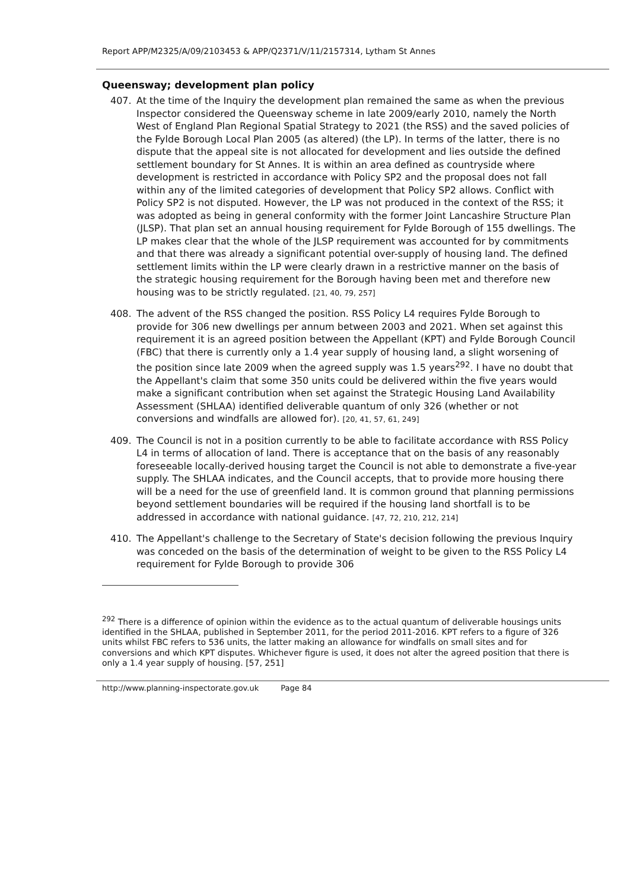Report APP/M2325/A/09/2103453 & APP/Q2371/V/11/2157314, Lytham St Annes
Queensway; development plan policy
407. At the time of the Inquiry the development plan remained the same as when the previous Inspector considered the Queensway scheme in late 2009/early 2010, namely the North West of England Plan Regional Spatial Strategy to 2021 (the RSS) and the saved policies of the Fylde Borough Local Plan 2005 (as altered) (the LP). In terms of the latter, there is no dispute that the appeal site is not allocated for development and lies outside the defined settlement boundary for St Annes. It is within an area defined as countryside where development is restricted in accordance with Policy SP2 and the proposal does not fall within any of the limited categories of development that Policy SP2 allows. Conflict with Policy SP2 is not disputed. However, the LP was not produced in the context of the RSS; it was adopted as being in general conformity with the former Joint Lancashire Structure Plan (JLSP). That plan set an annual housing requirement for Fylde Borough of 155 dwellings. The LP makes clear that the whole of the JLSP requirement was accounted for by commitments and that there was already a significant potential over-supply of housing land. The defined settlement limits within the LP were clearly drawn in a restrictive manner on the basis of the strategic housing requirement for the Borough having been met and therefore new housing was to be strictly regulated. [21, 40, 79, 257]
408. The advent of the RSS changed the position. RSS Policy L4 requires Fylde Borough to provide for 306 new dwellings per annum between 2003 and 2021. When set against this requirement it is an agreed position between the Appellant (KPT) and Fylde Borough Council (FBC) that there is currently only a 1.4 year supply of housing land, a slight worsening of the position since late 2009 when the agreed supply was 1.5 years<sup>292</sup>. I have no doubt that the Appellant's claim that some 350 units could be delivered within the five years would make a significant contribution when set against the Strategic Housing Land Availability Assessment (SHLAA) identified deliverable quantum of only 326 (whether or not conversions and windfalls are allowed for). [20, 41, 57, 61, 249]
409. The Council is not in a position currently to be able to facilitate accordance with RSS Policy L4 in terms of allocation of land. There is acceptance that on the basis of any reasonably foreseeable locally-derived housing target the Council is not able to demonstrate a five-year supply. The SHLAA indicates, and the Council accepts, that to provide more housing there will be a need for the use of greenfield land. It is common ground that planning permissions beyond settlement boundaries will be required if the housing land shortfall is to be addressed in accordance with national guidance. [47, 72, 210, 212, 214]
410. The Appellant's challenge to the Secretary of State's decision following the previous Inquiry was conceded on the basis of the determination of weight to be given to the RSS Policy L4 requirement for Fylde Borough to provide 306
<sup>292</sup> There is a difference of opinion within the evidence as to the actual quantum of deliverable housings units identified in the SHLAA, published in September 2011, for the period 2011-2016. KPT refers to a figure of 326 units whilst FBC refers to 536 units, the latter making an allowance for windfalls on small sites and for conversions and which KPT disputes. Whichever figure is used, it does not alter the agreed position that there is only a 1.4 year supply of housing. [57, 251]
http://www.planning-inspectorate.gov.uk Page 84